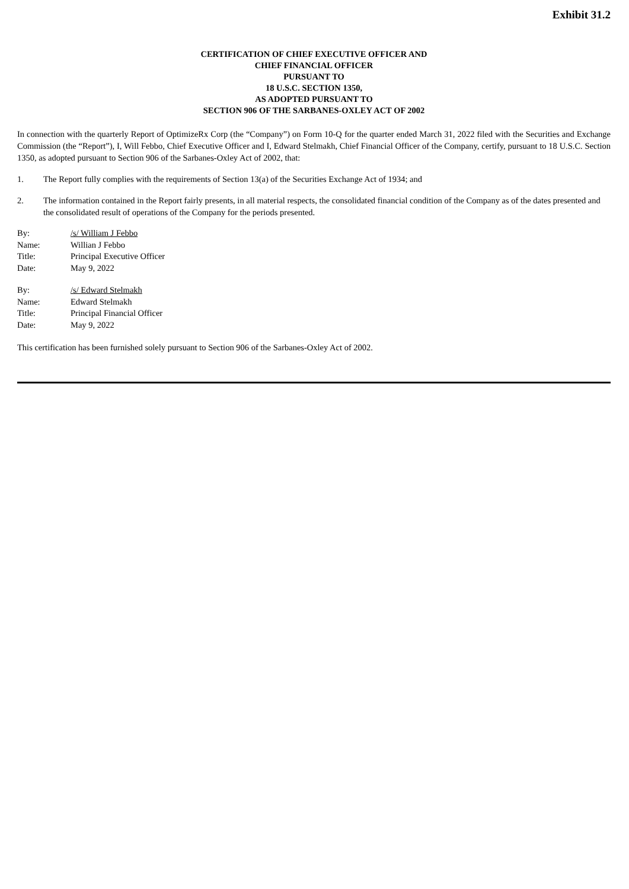Exhibit 31.2
CERTIFICATION OF CHIEF EXECUTIVE OFFICER AND
CHIEF FINANCIAL OFFICER
PURSUANT TO
18 U.S.C. SECTION 1350,
AS ADOPTED PURSUANT TO
SECTION 906 OF THE SARBANES-OXLEY ACT OF 2002
In connection with the quarterly Report of OptimizeRx Corp (the “Company”) on Form 10-Q for the quarter ended March 31, 2022 filed with the Securities and Exchange Commission (the “Report”), I, Will Febbo, Chief Executive Officer and I, Edward Stelmakh, Chief Financial Officer of the Company, certify, pursuant to 18 U.S.C. Section 1350, as adopted pursuant to Section 906 of the Sarbanes-Oxley Act of 2002, that:
1. The Report fully complies with the requirements of Section 13(a) of the Securities Exchange Act of 1934; and
2. The information contained in the Report fairly presents, in all material respects, the consolidated financial condition of the Company as of the dates presented and the consolidated result of operations of the Company for the periods presented.
| By: | /s/ William J Febbo |
| Name: | Willian J Febbo |
| Title: | Principal Executive Officer |
| Date: | May 9, 2022 |
| By: | /s/ Edward Stelmakh |
| Name: | Edward Stelmakh |
| Title: | Principal Financial Officer |
| Date: | May 9, 2022 |
This certification has been furnished solely pursuant to Section 906 of the Sarbanes-Oxley Act of 2002.